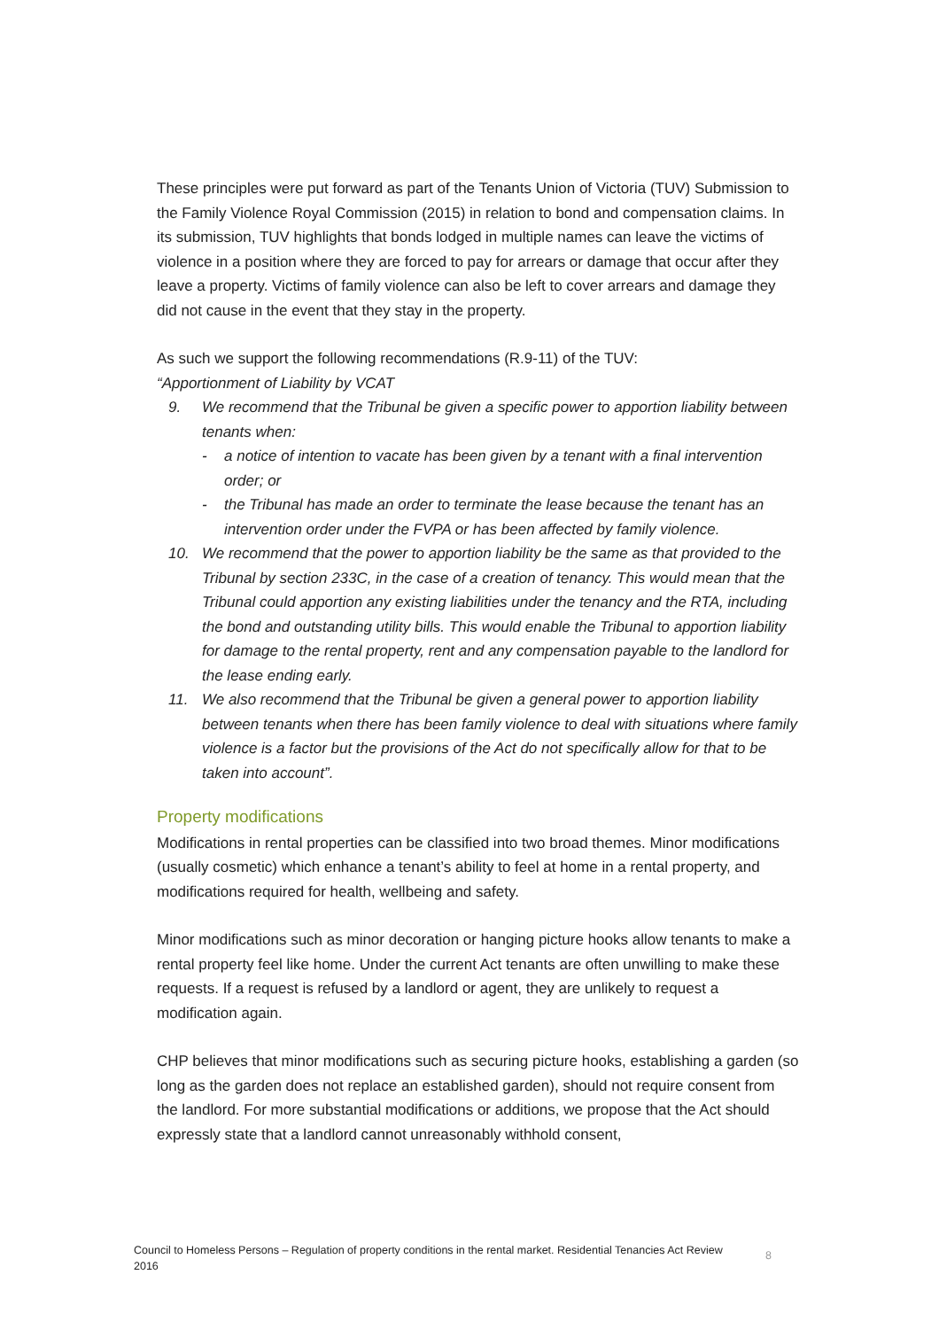These principles were put forward as part of the Tenants Union of Victoria (TUV) Submission to the Family Violence Royal Commission (2015) in relation to bond and compensation claims. In its submission, TUV highlights that bonds lodged in multiple names can leave the victims of violence in a position where they are forced to pay for arrears or damage that occur after they leave a property. Victims of family violence can also be left to cover arrears and damage they did not cause in the event that they stay in the property.
As such we support the following recommendations (R.9-11) of the TUV:
“Apportionment of Liability by VCAT
9. We recommend that the Tribunal be given a specific power to apportion liability between tenants when:
- a notice of intention to vacate has been given by a tenant with a final intervention order; or
- the Tribunal has made an order to terminate the lease because the tenant has an intervention order under the FVPA or has been affected by family violence.
10. We recommend that the power to apportion liability be the same as that provided to the Tribunal by section 233C, in the case of a creation of tenancy. This would mean that the Tribunal could apportion any existing liabilities under the tenancy and the RTA, including the bond and outstanding utility bills. This would enable the Tribunal to apportion liability for damage to the rental property, rent and any compensation payable to the landlord for the lease ending early.
11. We also recommend that the Tribunal be given a general power to apportion liability between tenants when there has been family violence to deal with situations where family violence is a factor but the provisions of the Act do not specifically allow for that to be taken into account”.
Property modifications
Modifications in rental properties can be classified into two broad themes. Minor modifications (usually cosmetic) which enhance a tenant’s ability to feel at home in a rental property, and modifications required for health, wellbeing and safety.
Minor modifications such as minor decoration or hanging picture hooks allow tenants to make a rental property feel like home. Under the current Act tenants are often unwilling to make these requests. If a request is refused by a landlord or agent, they are unlikely to request a modification again.
CHP believes that minor modifications such as securing picture hooks, establishing a garden (so long as the garden does not replace an established garden), should not require consent from the landlord. For more substantial modifications or additions, we propose that the Act should expressly state that a landlord cannot unreasonably withhold consent,
Council to Homeless Persons – Regulation of property conditions in the rental market. Residential Tenancies Act Review 2016 8